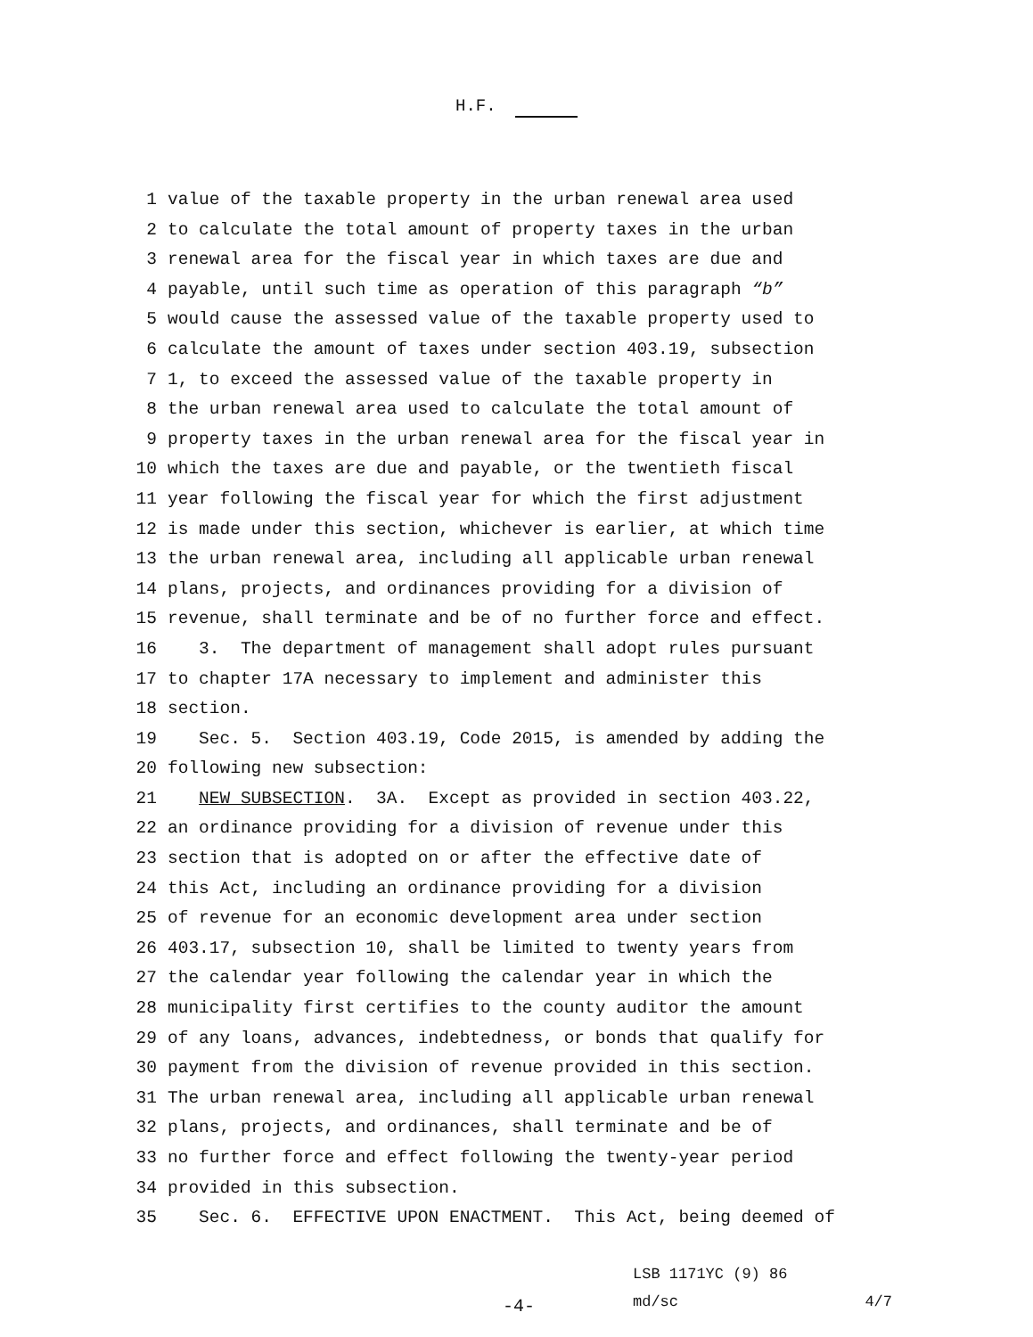H.F.
1 value of the taxable property in the urban renewal area used
2 to calculate the total amount of property taxes in the urban
3 renewal area for the fiscal year in which taxes are due and
4 payable, until such time as operation of this paragraph “b”
5 would cause the assessed value of the taxable property used to
6 calculate the amount of taxes under section 403.19, subsection
7 1, to exceed the assessed value of the taxable property in
8 the urban renewal area used to calculate the total amount of
9 property taxes in the urban renewal area for the fiscal year in
10 which the taxes are due and payable, or the twentieth fiscal
11 year following the fiscal year for which the first adjustment
12 is made under this section, whichever is earlier, at which time
13 the urban renewal area, including all applicable urban renewal
14 plans, projects, and ordinances providing for a division of
15 revenue, shall terminate and be of no further force and effect.
16 3. The department of management shall adopt rules pursuant
17 to chapter 17A necessary to implement and administer this
18 section.
19 Sec. 5. Section 403.19, Code 2015, is amended by adding the
20 following new subsection:
21 NEW SUBSECTION. 3A. Except as provided in section 403.22,
22 an ordinance providing for a division of revenue under this
23 section that is adopted on or after the effective date of
24 this Act, including an ordinance providing for a division
25 of revenue for an economic development area under section
26 403.17, subsection 10, shall be limited to twenty years from
27 the calendar year following the calendar year in which the
28 municipality first certifies to the county auditor the amount
29 of any loans, advances, indebtedness, or bonds that qualify for
30 payment from the division of revenue provided in this section.
31 The urban renewal area, including all applicable urban renewal
32 plans, projects, and ordinances, shall terminate and be of
33 no further force and effect following the twenty-year period
34 provided in this subsection.
35 Sec. 6. EFFECTIVE UPON ENACTMENT. This Act, being deemed of
-4-
LSB 1171YC (9) 86
md/sc 4/7